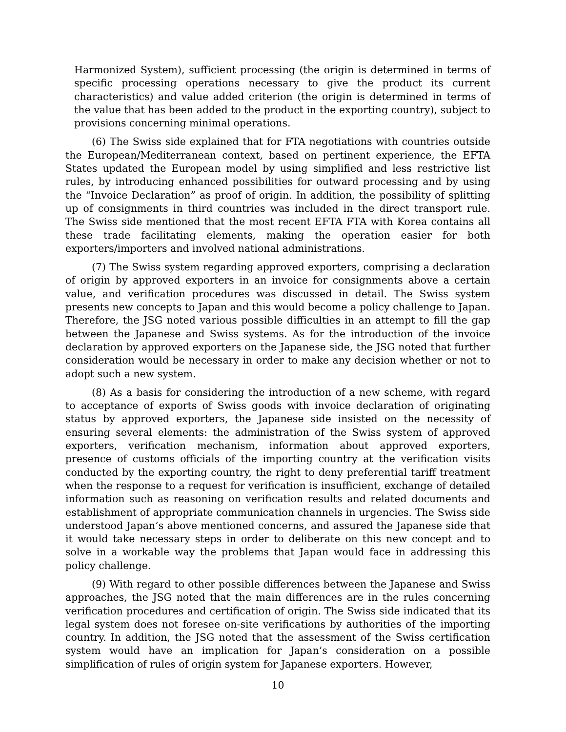Harmonized System), sufficient processing (the origin is determined in terms of specific processing operations necessary to give the product its current characteristics) and value added criterion (the origin is determined in terms of the value that has been added to the product in the exporting country), subject to provisions concerning minimal operations.
(6) The Swiss side explained that for FTA negotiations with countries outside the European/Mediterranean context, based on pertinent experience, the EFTA States updated the European model by using simplified and less restrictive list rules, by introducing enhanced possibilities for outward processing and by using the “Invoice Declaration” as proof of origin. In addition, the possibility of splitting up of consignments in third countries was included in the direct transport rule. The Swiss side mentioned that the most recent EFTA FTA with Korea contains all these trade facilitating elements, making the operation easier for both exporters/importers and involved national administrations.
(7) The Swiss system regarding approved exporters, comprising a declaration of origin by approved exporters in an invoice for consignments above a certain value, and verification procedures was discussed in detail. The Swiss system presents new concepts to Japan and this would become a policy challenge to Japan. Therefore, the JSG noted various possible difficulties in an attempt to fill the gap between the Japanese and Swiss systems. As for the introduction of the invoice declaration by approved exporters on the Japanese side, the JSG noted that further consideration would be necessary in order to make any decision whether or not to adopt such a new system.
(8) As a basis for considering the introduction of a new scheme, with regard to acceptance of exports of Swiss goods with invoice declaration of originating status by approved exporters, the Japanese side insisted on the necessity of ensuring several elements: the administration of the Swiss system of approved exporters, verification mechanism, information about approved exporters, presence of customs officials of the importing country at the verification visits conducted by the exporting country, the right to deny preferential tariff treatment when the response to a request for verification is insufficient, exchange of detailed information such as reasoning on verification results and related documents and establishment of appropriate communication channels in urgencies. The Swiss side understood Japan’s above mentioned concerns, and assured the Japanese side that it would take necessary steps in order to deliberate on this new concept and to solve in a workable way the problems that Japan would face in addressing this policy challenge.
(9) With regard to other possible differences between the Japanese and Swiss approaches, the JSG noted that the main differences are in the rules concerning verification procedures and certification of origin. The Swiss side indicated that its legal system does not foresee on-site verifications by authorities of the importing country. In addition, the JSG noted that the assessment of the Swiss certification system would have an implication for Japan’s consideration on a possible simplification of rules of origin system for Japanese exporters. However,
10